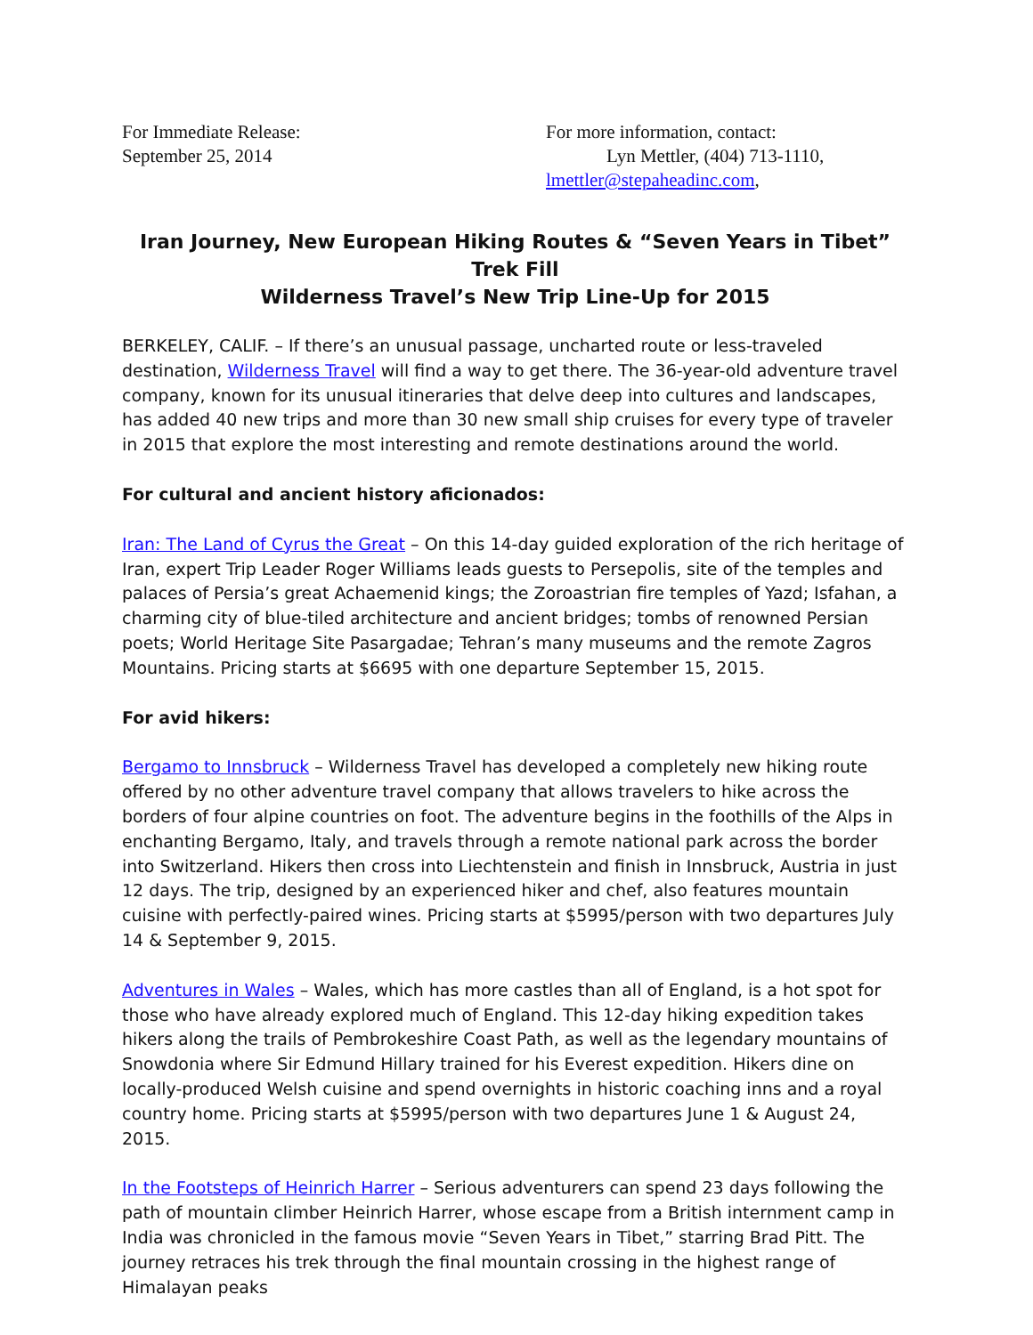For Immediate Release:
September 25, 2014
For more information, contact:
Lyn Mettler, (404) 713-1110,
lmettler@stepaheadinc.com,
Iran Journey, New European Hiking Routes & “Seven Years in Tibet” Trek Fill
Wilderness Travel’s New Trip Line-Up for 2015
BERKELEY, CALIF. – If there’s an unusual passage, uncharted route or less-traveled destination, Wilderness Travel will find a way to get there. The 36-year-old adventure travel company, known for its unusual itineraries that delve deep into cultures and landscapes, has added 40 new trips and more than 30 new small ship cruises for every type of traveler in 2015 that explore the most interesting and remote destinations around the world.
For cultural and ancient history aficionados:
Iran: The Land of Cyrus the Great – On this 14-day guided exploration of the rich heritage of Iran, expert Trip Leader Roger Williams leads guests to Persepolis, site of the temples and palaces of Persia’s great Achaemenid kings; the Zoroastrian fire temples of Yazd; Isfahan, a charming city of blue-tiled architecture and ancient bridges; tombs of renowned Persian poets; World Heritage Site Pasargadae; Tehran’s many museums and the remote Zagros Mountains. Pricing starts at $6695 with one departure September 15, 2015.
For avid hikers:
Bergamo to Innsbruck – Wilderness Travel has developed a completely new hiking route offered by no other adventure travel company that allows travelers to hike across the borders of four alpine countries on foot. The adventure begins in the foothills of the Alps in enchanting Bergamo, Italy, and travels through a remote national park across the border into Switzerland. Hikers then cross into Liechtenstein and finish in Innsbruck, Austria in just 12 days. The trip, designed by an experienced hiker and chef, also features mountain cuisine with perfectly-paired wines. Pricing starts at $5995/person with two departures July 14 & September 9, 2015.
Adventures in Wales – Wales, which has more castles than all of England, is a hot spot for those who have already explored much of England. This 12-day hiking expedition takes hikers along the trails of Pembrokeshire Coast Path, as well as the legendary mountains of Snowdonia where Sir Edmund Hillary trained for his Everest expedition. Hikers dine on locally-produced Welsh cuisine and spend overnights in historic coaching inns and a royal country home. Pricing starts at $5995/person with two departures June 1 & August 24, 2015.
In the Footsteps of Heinrich Harrer – Serious adventurers can spend 23 days following the path of mountain climber Heinrich Harrer, whose escape from a British internment camp in India was chronicled in the famous movie “Seven Years in Tibet,” starring Brad Pitt. The journey retraces his trek through the final mountain crossing in the highest range of Himalayan peaks